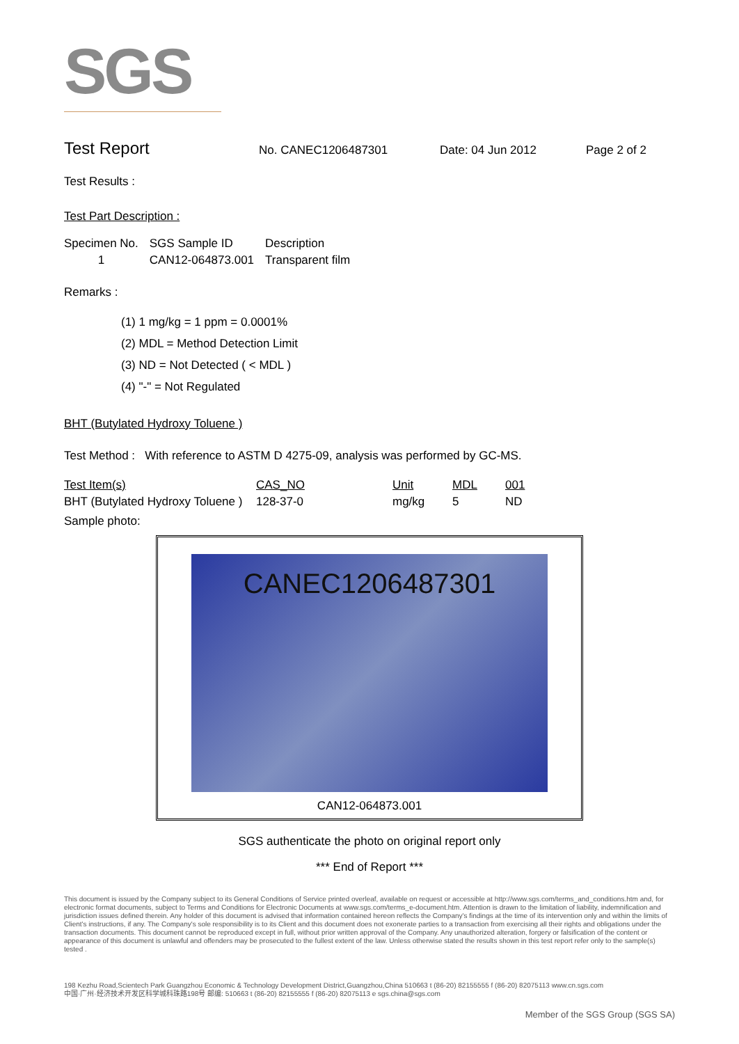SGS
Test Report No. CANEC1206487301 Date: 04 Jun 2012 Page 2 of 2
Test Results :
Test Part Description :
| Specimen No. | SGS Sample ID | Description |
| --- | --- | --- |
| 1 | CAN12-064873.001 | Transparent film |
Remarks :
(1) 1 mg/kg = 1 ppm = 0.0001%
(2) MDL = Method Detection Limit
(3) ND = Not Detected ( < MDL )
(4) "-" = Not Regulated
BHT (Butylated Hydroxy Toluene )
Test Method : With reference to ASTM D 4275-09, analysis was performed by GC-MS.
| Test Item(s) | CAS_NO | Unit | MDL | 001 |
| --- | --- | --- | --- | --- |
| BHT (Butylated Hydroxy Toluene ) | 128-37-0 | mg/kg | 5 | ND |
Sample photo:
CANEC1206487301
CAN12-064873.001
SGS authenticate the photo on original report only
*** End of Report ***
This document is issued by the Company subject to its General Conditions of Service printed overleaf, available on request or accessible at http://www.sgs.com/terms_and_conditions.htm and, for electronic format documents, subject to Terms and Conditions for Electronic Documents at www.sgs.com/terms_e-document.htm. Attention is drawn to the limitation of liability, indemnification and jurisdiction issues defined therein. Any holder of this document is advised that information contained hereon reflects the Company's findings at the time of its intervention only and within the limits of Client's instructions, if any. The Company's sole responsibility is to its Client and this document does not exonerate parties to a transaction from exercising all their rights and obligations under the transaction documents. This document cannot be reproduced except in full, without prior written approval of the Company. Any unauthorized alteration, forgery or falsification of the content or appearance of this document is unlawful and offenders may be prosecuted to the fullest extent of the law. Unless otherwise stated the results shown in this test report refer only to the sample(s) tested .
198 Kezhu Road,Scientech Park Guangzhou Economic & Technology Development District,Guangzhou,China 510663 t (86-20) 82155555 f (86-20) 82075113 www.cn.sgs.com
中国·广州·经济技术开发区科学城科珠路198号 邮编: 510663 t (86-20) 82155555 f (86-20) 82075113 e sgs.china@sgs.com
Member of the SGS Group (SGS SA)